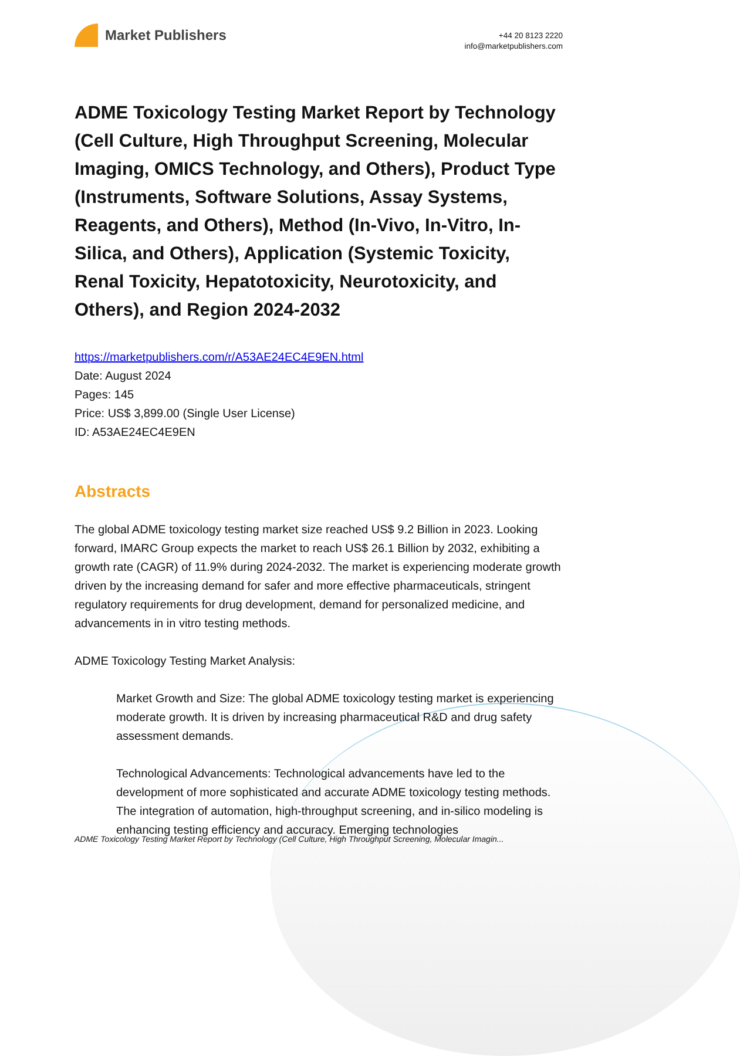Market Publishers
+44 20 8123 2220
info@marketpublishers.com
ADME Toxicology Testing Market Report by Technology (Cell Culture, High Throughput Screening, Molecular Imaging, OMICS Technology, and Others), Product Type (Instruments, Software Solutions, Assay Systems, Reagents, and Others), Method (In-Vivo, In-Vitro, In-Silica, and Others), Application (Systemic Toxicity, Renal Toxicity, Hepatotoxicity, Neurotoxicity, and Others), and Region 2024-2032
https://marketpublishers.com/r/A53AE24EC4E9EN.html
Date: August 2024
Pages: 145
Price: US$ 3,899.00 (Single User License)
ID: A53AE24EC4E9EN
Abstracts
The global ADME toxicology testing market size reached US$ 9.2 Billion in 2023. Looking forward, IMARC Group expects the market to reach US$ 26.1 Billion by 2032, exhibiting a growth rate (CAGR) of 11.9% during 2024-2032. The market is experiencing moderate growth driven by the increasing demand for safer and more effective pharmaceuticals, stringent regulatory requirements for drug development, demand for personalized medicine, and advancements in in vitro testing methods.
ADME Toxicology Testing Market Analysis:
Market Growth and Size: The global ADME toxicology testing market is experiencing moderate growth. It is driven by increasing pharmaceutical R&D and drug safety assessment demands.
Technological Advancements: Technological advancements have led to the development of more sophisticated and accurate ADME toxicology testing methods. The integration of automation, high-throughput screening, and in-silico modeling is enhancing testing efficiency and accuracy. Emerging technologies
ADME Toxicology Testing Market Report by Technology (Cell Culture, High Throughput Screening, Molecular Imagin...